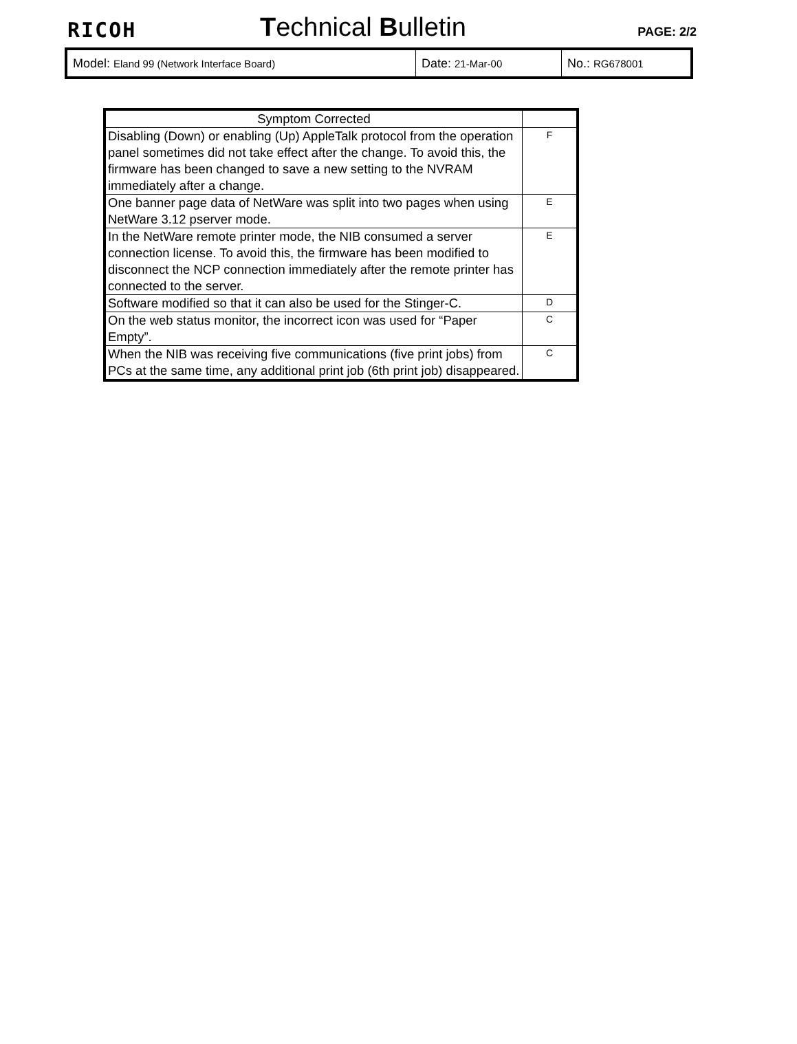RICOH
Technical Bulletin
PAGE: 2/2
| Model: Eland 99 (Network Interface Board) | Date: 21-Mar-00 | No.: RG678001 |
| Symptom Corrected | |
| --- | --- |
| Disabling (Down) or enabling (Up) AppleTalk protocol from the operation panel sometimes did not take effect after the change. To avoid this, the firmware has been changed to save a new setting to the NVRAM immediately after a change. | F |
| One banner page data of NetWare was split into two pages when using NetWare 3.12 pserver mode. | E |
| In the NetWare remote printer mode, the NIB consumed a server connection license. To avoid this, the firmware has been modified to disconnect the NCP connection immediately after the remote printer has connected to the server. | E |
| Software modified so that it can also be used for the Stinger-C. | D |
| On the web status monitor, the incorrect icon was used for “Paper Empty”. | C |
| When the NIB was receiving five communications (five print jobs) from PCs at the same time, any additional print job (6th print job) disappeared. | C |